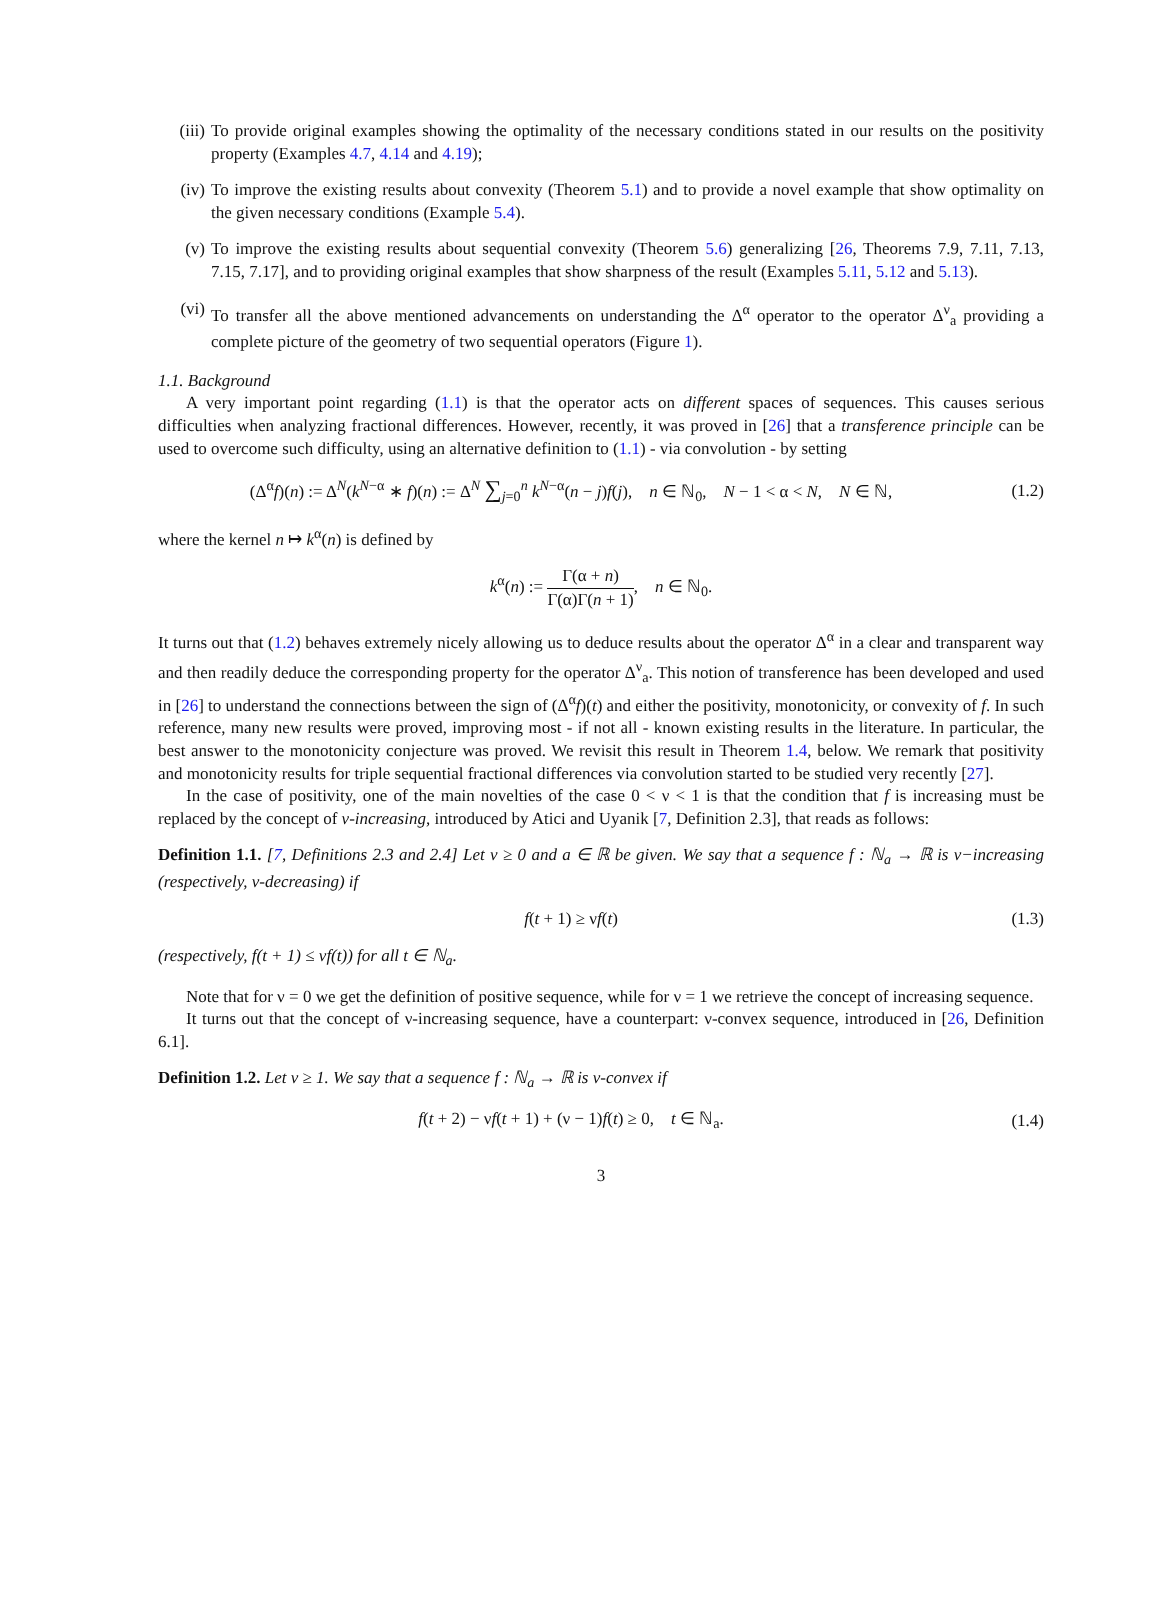(iii) To provide original examples showing the optimality of the necessary conditions stated in our results on the positivity property (Examples 4.7, 4.14 and 4.19);
(iv) To improve the existing results about convexity (Theorem 5.1) and to provide a novel example that show optimality on the given necessary conditions (Example 5.4).
(v) To improve the existing results about sequential convexity (Theorem 5.6) generalizing [26, Theorems 7.9, 7.11, 7.13, 7.15, 7.17], and to providing original examples that show sharpness of the result (Examples 5.11, 5.12 and 5.13).
(vi) To transfer all the above mentioned advancements on understanding the Δ<sup>α</sup> operator to the operator Δ<sup>ν</sup><sub>a</sub> providing a complete picture of the geometry of two sequential operators (Figure 1).
1.1. Background
A very important point regarding (1.1) is that the operator acts on different spaces of sequences. This causes serious difficulties when analyzing fractional differences. However, recently, it was proved in [26] that a transference principle can be used to overcome such difficulty, using an alternative definition to (1.1) - via convolution - by setting
(Δ<sup>α</sup>f)(n) := Δ<sup>N</sup>(k<sup>N−α</sup> ∗ f)(n) := Δ<sup>N</sup> ∑<sub>j=0</sub><sup>n</sup> k<sup>N−α</sup>(n − j)f(j), n ∈ ℕ<sub>0</sub>, N − 1 < α < N, N ∈ ℕ, (1.2)
where the kernel n ↦ k<sup>α</sup>(n) is defined by
k<sup>α</sup>(n) := Γ(α + n) Γ(α)Γ(n + 1), n ∈ ℕ<sub>0</sub>.
It turns out that (1.2) behaves extremely nicely allowing us to deduce results about the operator Δ<sup>α</sup> in a clear and transparent way and then readily deduce the corresponding property for the operator Δ<sup>ν</sup><sub>a</sub>. This notion of transference has been developed and used in [26] to understand the connections between the sign of (Δ<sup>α</sup>f)(t) and either the positivity, monotonicity, or convexity of f. In such reference, many new results were proved, improving most - if not all - known existing results in the literature. In particular, the best answer to the monotonicity conjecture was proved. We revisit this result in Theorem 1.4, below. We remark that positivity and monotonicity results for triple sequential fractional differences via convolution started to be studied very recently [27].
In the case of positivity, one of the main novelties of the case 0 < ν < 1 is that the condition that f is increasing must be replaced by the concept of ν-increasing, introduced by Atici and Uyanik [7, Definition 2.3], that reads as follows:
Definition 1.1. [7, Definitions 2.3 and 2.4] Let ν ≥ 0 and a ∈ ℝ be given. We say that a sequence f : ℕ<sub>a</sub> → ℝ is ν−increasing (respectively, ν-decreasing) if
f(t + 1) ≥ νf(t) (1.3)
(respectively, f(t + 1) ≤ νf(t)) for all t ∈ ℕ<sub>a</sub>.
Note that for ν = 0 we get the definition of positive sequence, while for ν = 1 we retrieve the concept of increasing sequence.
It turns out that the concept of ν-increasing sequence, have a counterpart: ν-convex sequence, introduced in [26, Definition 6.1].
Definition 1.2. Let ν ≥ 1. We say that a sequence f : ℕ<sub>a</sub> → ℝ is ν-convex if
f(t + 2) − νf(t + 1) + (ν − 1)f(t) ≥ 0, t ∈ ℕ<sub>a</sub>. (1.4)
3